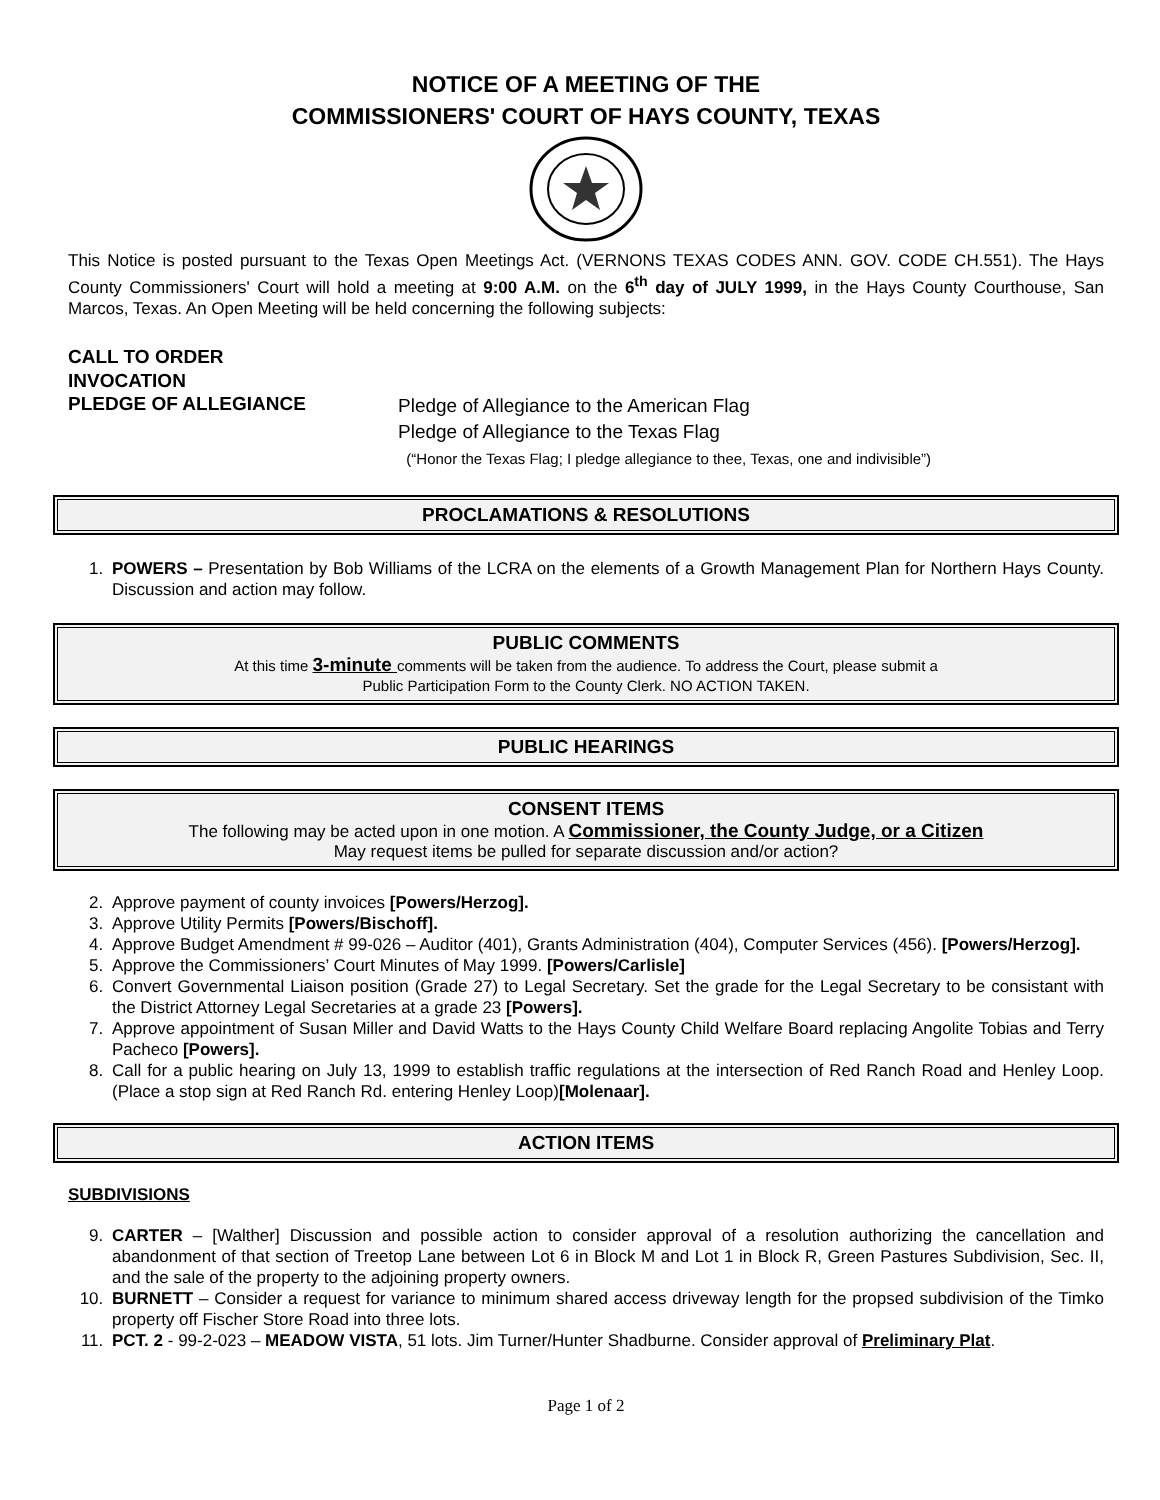NOTICE OF A MEETING OF THE
COMMISSIONERS' COURT OF HAYS COUNTY, TEXAS
This Notice is posted pursuant to the Texas Open Meetings Act. (VERNONS TEXAS CODES ANN. GOV. CODE CH.551). The Hays County Commissioners' Court will hold a meeting at 9:00 A.M. on the 6<sup>th</sup> day of JULY 1999, in the Hays County Courthouse, San Marcos, Texas. An Open Meeting will be held concerning the following subjects:
CALL TO ORDER
INVOCATION
PLEDGE OF ALLEGIANCE
Pledge of Allegiance to the American Flag
Pledge of Allegiance to the Texas Flag
(“Honor the Texas Flag; I pledge allegiance to thee, Texas, one and indivisible”)
PROCLAMATIONS & RESOLUTIONS
1. POWERS – Presentation by Bob Williams of the LCRA on the elements of a Growth Management Plan for Northern Hays County. Discussion and action may follow.
PUBLIC COMMENTS
At this time 3-minute comments will be taken from the audience. To address the Court, please submit a
Public Participation Form to the County Clerk. NO ACTION TAKEN.
PUBLIC HEARINGS
CONSENT ITEMS
The following may be acted upon in one motion. A Commissioner, the County Judge, or a Citizen
May request items be pulled for separate discussion and/or action?
2. Approve payment of county invoices [Powers/Herzog].
3. Approve Utility Permits [Powers/Bischoff].
4. Approve Budget Amendment # 99-026 – Auditor (401), Grants Administration (404), Computer Services (456). [Powers/Herzog].
5. Approve the Commissioners’ Court Minutes of May 1999. [Powers/Carlisle]
6. Convert Governmental Liaison position (Grade 27) to Legal Secretary. Set the grade for the Legal Secretary to be consistant with the District Attorney Legal Secretaries at a grade 23 [Powers].
7. Approve appointment of Susan Miller and David Watts to the Hays County Child Welfare Board replacing Angolite Tobias and Terry Pacheco [Powers].
8. Call for a public hearing on July 13, 1999 to establish traffic regulations at the intersection of Red Ranch Road and Henley Loop. (Place a stop sign at Red Ranch Rd. entering Henley Loop)[Molenaar].
ACTION ITEMS
SUBDIVISIONS
9. CARTER – [Walther] Discussion and possible action to consider approval of a resolution authorizing the cancellation and abandonment of that section of Treetop Lane between Lot 6 in Block M and Lot 1 in Block R, Green Pastures Subdivision, Sec. II, and the sale of the property to the adjoining property owners.
10. BURNETT – Consider a request for variance to minimum shared access driveway length for the propsed subdivision of the Timko property off Fischer Store Road into three lots.
11. PCT. 2 - 99-2-023 – MEADOW VISTA, 51 lots. Jim Turner/Hunter Shadburne. Consider approval of Preliminary Plat.
Page 1 of 2